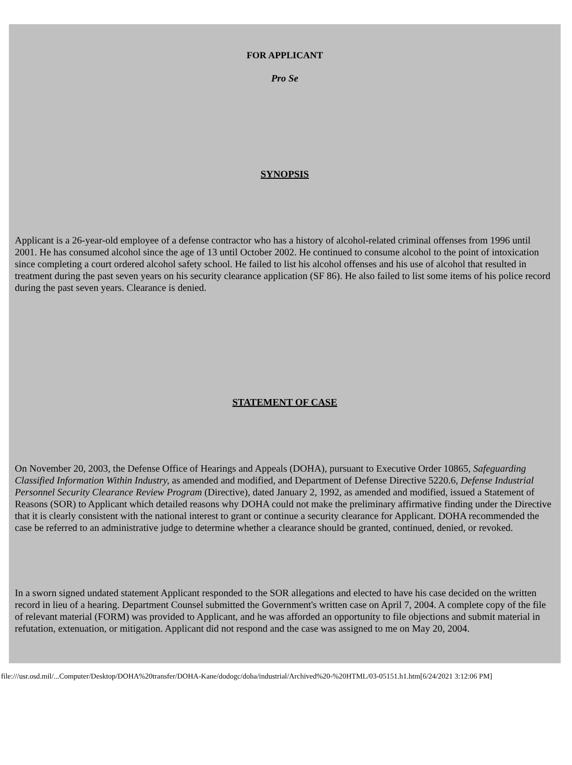FOR APPLICANT
Pro Se
SYNOPSIS
Applicant is a 26-year-old employee of a defense contractor who has a history of alcohol-related criminal offenses from 1996 until 2001. He has consumed alcohol since the age of 13 until October 2002. He continued to consume alcohol to the point of intoxication since completing a court ordered alcohol safety school. He failed to list his alcohol offenses and his use of alcohol that resulted in treatment during the past seven years on his security clearance application (SF 86). He also failed to list some items of his police record during the past seven years. Clearance is denied.
STATEMENT OF CASE
On November 20, 2003, the Defense Office of Hearings and Appeals (DOHA), pursuant to Executive Order 10865, Safeguarding Classified Information Within Industry, as amended and modified, and Department of Defense Directive 5220.6, Defense Industrial Personnel Security Clearance Review Program (Directive), dated January 2, 1992, as amended and modified, issued a Statement of Reasons (SOR) to Applicant which detailed reasons why DOHA could not make the preliminary affirmative finding under the Directive that it is clearly consistent with the national interest to grant or continue a security clearance for Applicant. DOHA recommended the case be referred to an administrative judge to determine whether a clearance should be granted, continued, denied, or revoked.
In a sworn signed undated statement Applicant responded to the SOR allegations and elected to have his case decided on the written record in lieu of a hearing. Department Counsel submitted the Government's written case on April 7, 2004. A complete copy of the file of relevant material (FORM) was provided to Applicant, and he was afforded an opportunity to file objections and submit material in refutation, extenuation, or mitigation. Applicant did not respond and the case was assigned to me on May 20, 2004.
file:///usr.osd.mil/...Computer/Desktop/DOHA%20transfer/DOHA-Kane/dodogc/doha/industrial/Archived%20-%20HTML/03-05151.h1.htm[6/24/2021 3:12:06 PM]